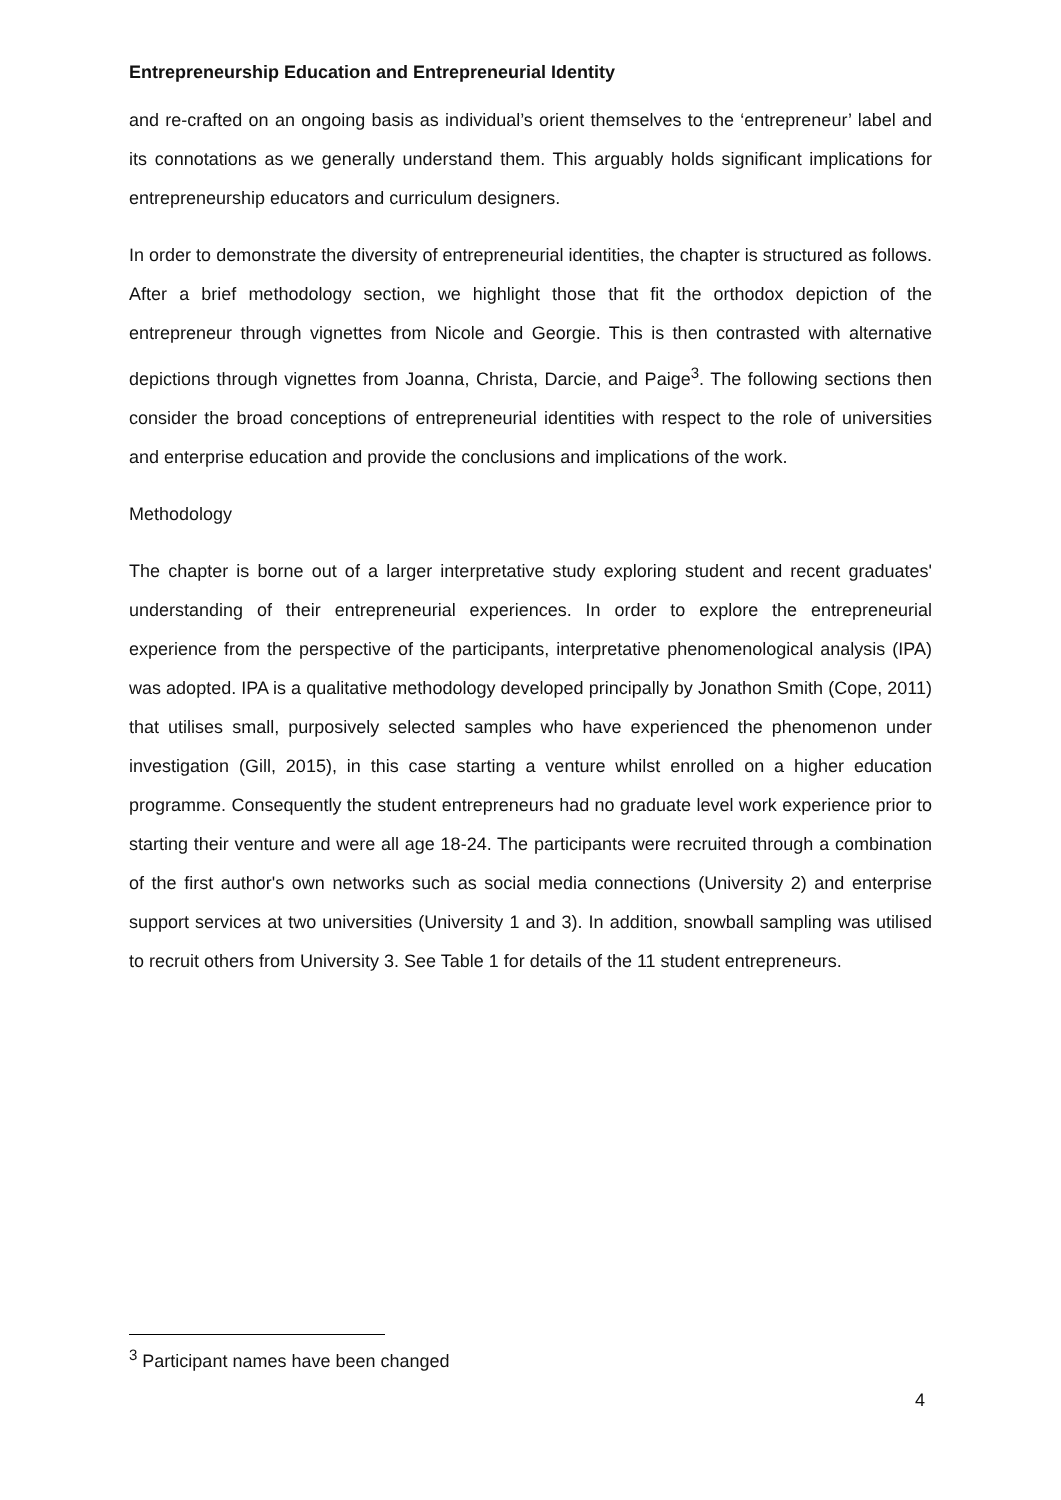Entrepreneurship Education and Entrepreneurial Identity
and re-crafted on an ongoing basis as individual’s orient themselves to the ‘entrepreneur’ label and its connotations as we generally understand them. This arguably holds significant implications for entrepreneurship educators and curriculum designers.
In order to demonstrate the diversity of entrepreneurial identities, the chapter is structured as follows. After a brief methodology section, we highlight those that fit the orthodox depiction of the entrepreneur through vignettes from Nicole and Georgie. This is then contrasted with alternative depictions through vignettes from Joanna, Christa, Darcie, and Paige<sup>3</sup>. The following sections then consider the broad conceptions of entrepreneurial identities with respect to the role of universities and enterprise education and provide the conclusions and implications of the work.
Methodology
The chapter is borne out of a larger interpretative study exploring student and recent graduates' understanding of their entrepreneurial experiences. In order to explore the entrepreneurial experience from the perspective of the participants, interpretative phenomenological analysis (IPA) was adopted. IPA is a qualitative methodology developed principally by Jonathon Smith (Cope, 2011) that utilises small, purposively selected samples who have experienced the phenomenon under investigation (Gill, 2015), in this case starting a venture whilst enrolled on a higher education programme. Consequently the student entrepreneurs had no graduate level work experience prior to starting their venture and were all age 18-24. The participants were recruited through a combination of the first author's own networks such as social media connections (University 2) and enterprise support services at two universities (University 1 and 3). In addition, snowball sampling was utilised to recruit others from University 3. See Table 1 for details of the 11 student entrepreneurs.
<sup>3</sup> Participant names have been changed
4